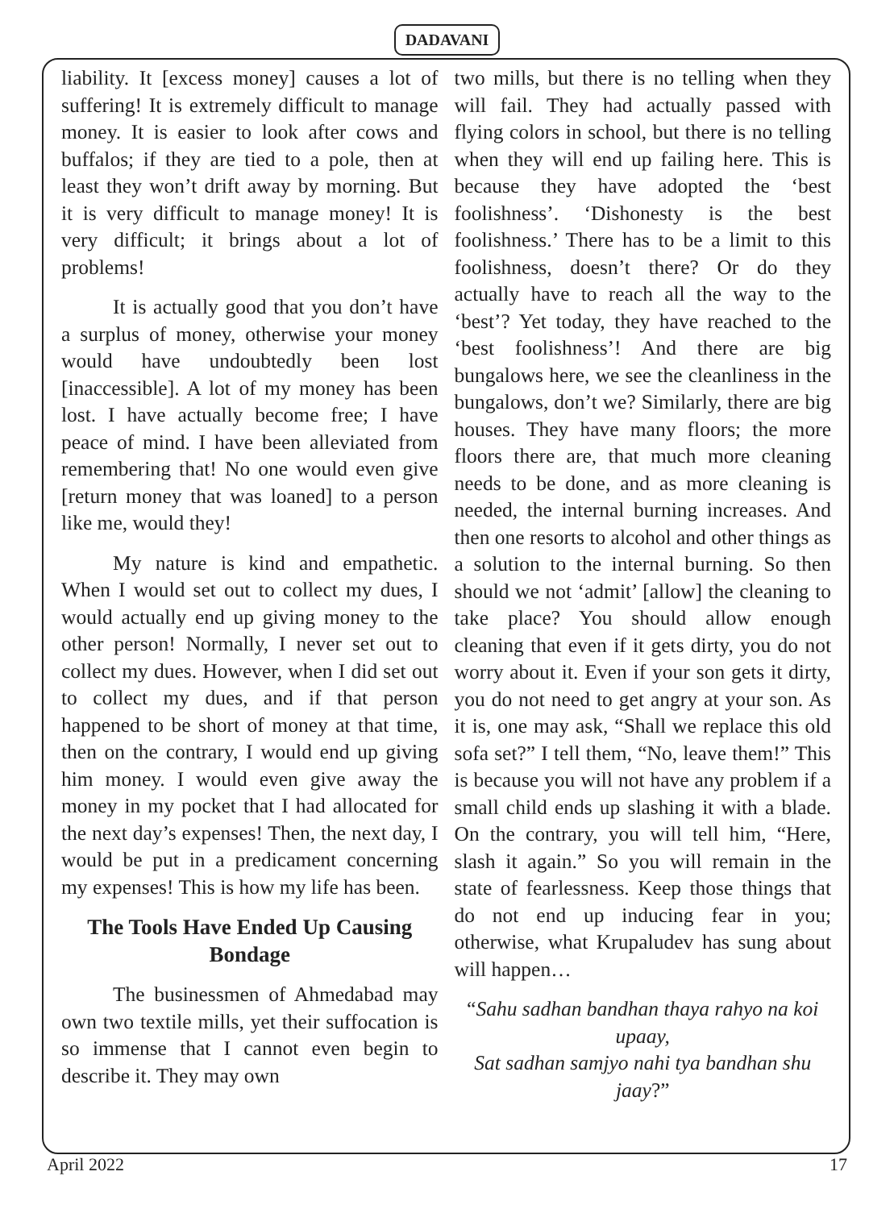DADAVANI
liability. It [excess money] causes a lot of suffering! It is extremely difficult to manage money. It is easier to look after cows and buffalos; if they are tied to a pole, then at least they won’t drift away by morning. But it is very difficult to manage money! It is very difficult; it brings about a lot of problems!
It is actually good that you don’t have a surplus of money, otherwise your money would have undoubtedly been lost [inaccessible]. A lot of my money has been lost. I have actually become free; I have peace of mind. I have been alleviated from remembering that! No one would even give [return money that was loaned] to a person like me, would they!
My nature is kind and empathetic. When I would set out to collect my dues, I would actually end up giving money to the other person! Normally, I never set out to collect my dues. However, when I did set out to collect my dues, and if that person happened to be short of money at that time, then on the contrary, I would end up giving him money. I would even give away the money in my pocket that I had allocated for the next day’s expenses! Then, the next day, I would be put in a predicament concerning my expenses! This is how my life has been.
The Tools Have Ended Up Causing Bondage
The businessmen of Ahmedabad may own two textile mills, yet their suffocation is so immense that I cannot even begin to describe it. They may own
two mills, but there is no telling when they will fail. They had actually passed with flying colors in school, but there is no telling when they will end up failing here. This is because they have adopted the ‘best foolishness’. ‘Dishonesty is the best foolishness.’ There has to be a limit to this foolishness, doesn’t there? Or do they actually have to reach all the way to the ‘best’? Yet today, they have reached to the ‘best foolishness’! And there are big bungalows here, we see the cleanliness in the bungalows, don’t we? Similarly, there are big houses. They have many floors; the more floors there are, that much more cleaning needs to be done, and as more cleaning is needed, the internal burning increases. And then one resorts to alcohol and other things as a solution to the internal burning. So then should we not ‘admit’ [allow] the cleaning to take place? You should allow enough cleaning that even if it gets dirty, you do not worry about it. Even if your son gets it dirty, you do not need to get angry at your son. As it is, one may ask, “Shall we replace this old sofa set?” I tell them, “No, leave them!” This is because you will not have any problem if a small child ends up slashing it with a blade. On the contrary, you will tell him, “Here, slash it again.” So you will remain in the state of fearlessness. Keep those things that do not end up inducing fear in you; otherwise, what Krupaludev has sung about will happen…
“Sahu sadhan bandhan thaya rahyo na koi upaay,
Sat sadhan samjyo nahi tya bandhan shu jaay?”
April 2022 17